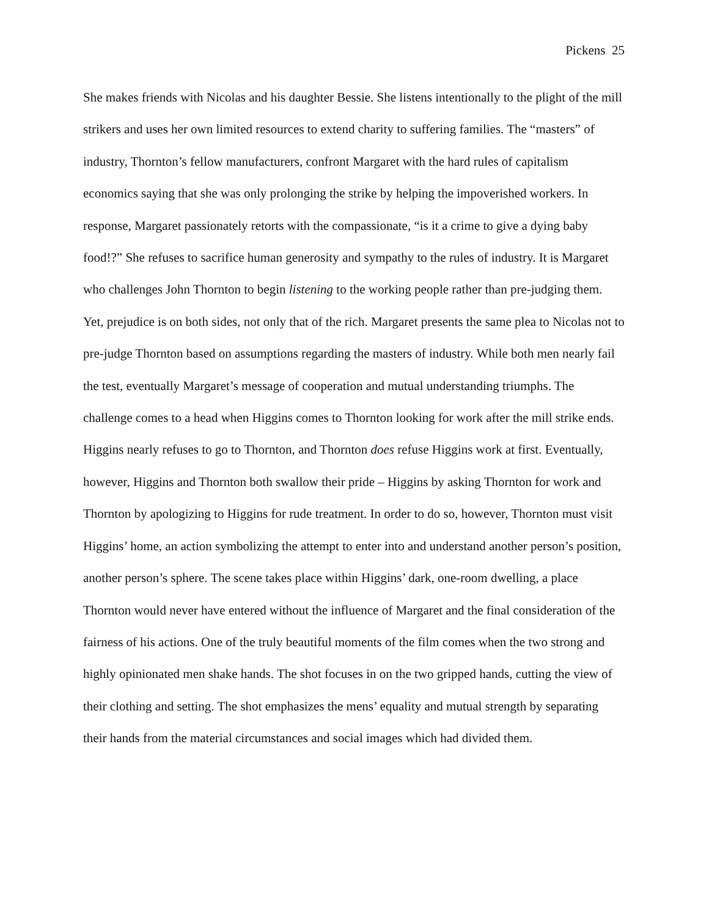Pickens 25
She makes friends with Nicolas and his daughter Bessie. She listens intentionally to the plight of the mill strikers and uses her own limited resources to extend charity to suffering families. The “masters” of industry, Thornton’s fellow manufacturers, confront Margaret with the hard rules of capitalism economics saying that she was only prolonging the strike by helping the impoverished workers. In response, Margaret passionately retorts with the compassionate, “is it a crime to give a dying baby food!?” She refuses to sacrifice human generosity and sympathy to the rules of industry. It is Margaret who challenges John Thornton to begin listening to the working people rather than pre-judging them. Yet, prejudice is on both sides, not only that of the rich. Margaret presents the same plea to Nicolas not to pre-judge Thornton based on assumptions regarding the masters of industry. While both men nearly fail the test, eventually Margaret’s message of cooperation and mutual understanding triumphs. The challenge comes to a head when Higgins comes to Thornton looking for work after the mill strike ends. Higgins nearly refuses to go to Thornton, and Thornton does refuse Higgins work at first. Eventually, however, Higgins and Thornton both swallow their pride – Higgins by asking Thornton for work and Thornton by apologizing to Higgins for rude treatment. In order to do so, however, Thornton must visit Higgins’ home, an action symbolizing the attempt to enter into and understand another person’s position, another person’s sphere. The scene takes place within Higgins’ dark, one-room dwelling, a place Thornton would never have entered without the influence of Margaret and the final consideration of the fairness of his actions. One of the truly beautiful moments of the film comes when the two strong and highly opinionated men shake hands. The shot focuses in on the two gripped hands, cutting the view of their clothing and setting. The shot emphasizes the mens’ equality and mutual strength by separating their hands from the material circumstances and social images which had divided them.